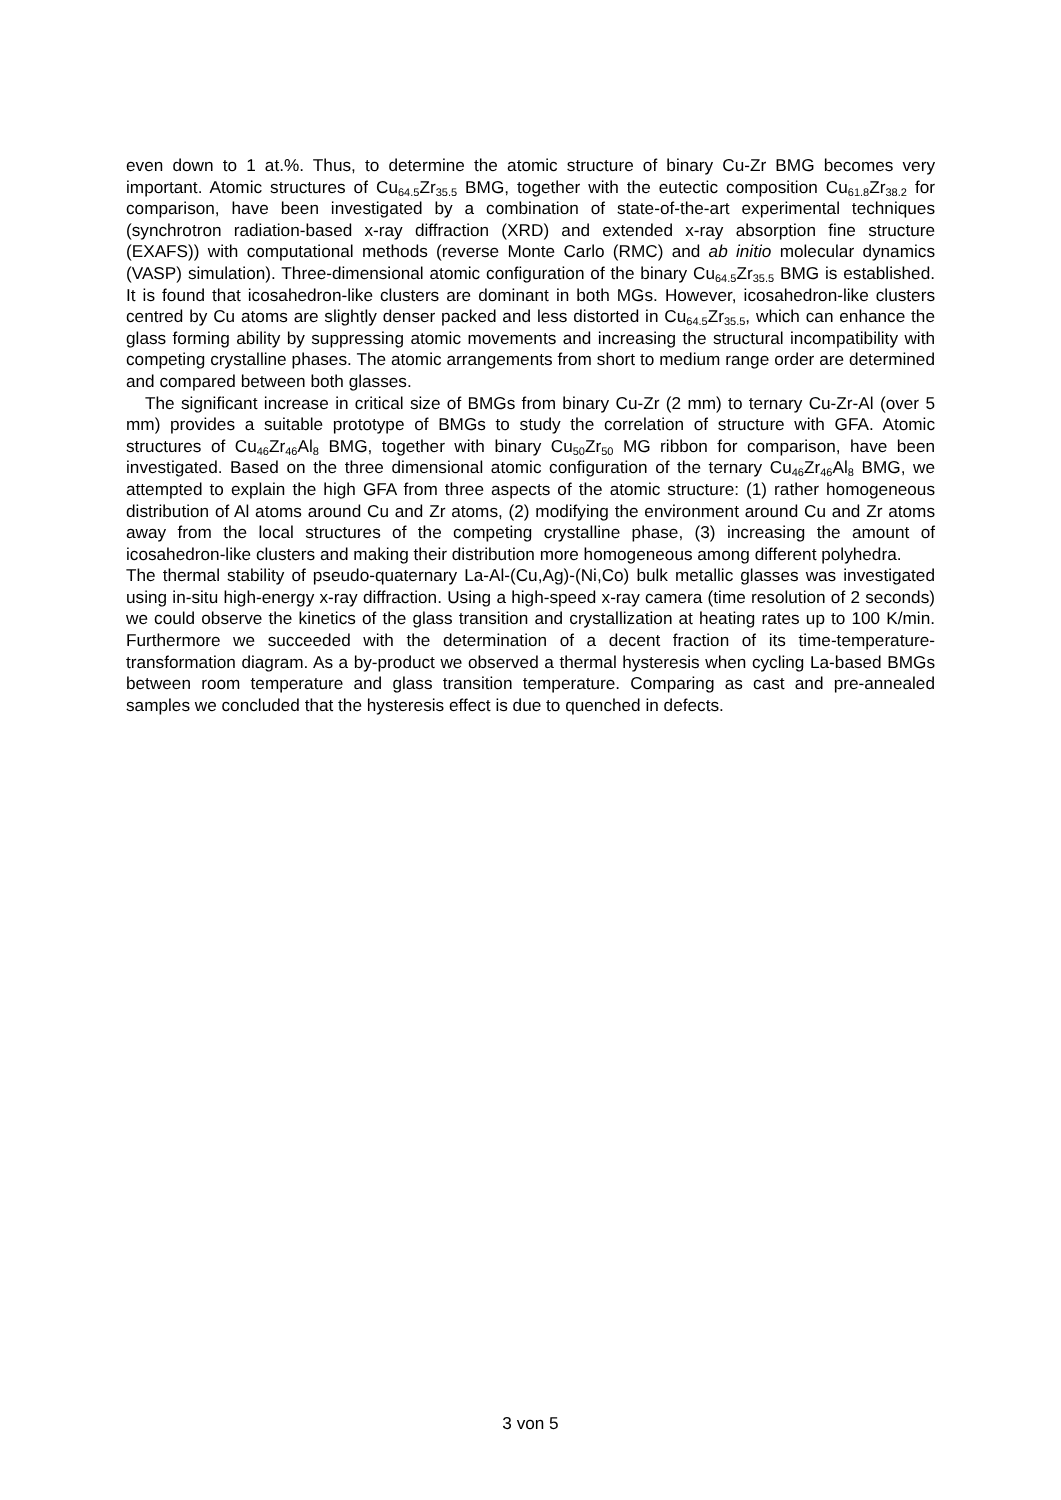even down to 1 at.%. Thus, to determine the atomic structure of binary Cu-Zr BMG becomes very important. Atomic structures of Cu<sub>64.5</sub>Zr<sub>35.5</sub> BMG, together with the eutectic composition Cu<sub>61.8</sub>Zr<sub>38.2</sub> for comparison, have been investigated by a combination of state-of-the-art experimental techniques (synchrotron radiation-based x-ray diffraction (XRD) and extended x-ray absorption fine structure (EXAFS)) with computational methods (reverse Monte Carlo (RMC) and ab initio molecular dynamics (VASP) simulation). Three-dimensional atomic configuration of the binary Cu<sub>64.5</sub>Zr<sub>35.5</sub> BMG is established. It is found that icosahedron-like clusters are dominant in both MGs. However, icosahedron-like clusters centred by Cu atoms are slightly denser packed and less distorted in Cu<sub>64.5</sub>Zr<sub>35.5</sub>, which can enhance the glass forming ability by suppressing atomic movements and increasing the structural incompatibility with competing crystalline phases. The atomic arrangements from short to medium range order are determined and compared between both glasses.
The significant increase in critical size of BMGs from binary Cu-Zr (2 mm) to ternary Cu-Zr-Al (over 5 mm) provides a suitable prototype of BMGs to study the correlation of structure with GFA. Atomic structures of Cu<sub>46</sub>Zr<sub>46</sub>Al<sub>8</sub> BMG, together with binary Cu<sub>50</sub>Zr<sub>50</sub> MG ribbon for comparison, have been investigated. Based on the three dimensional atomic configuration of the ternary Cu<sub>46</sub>Zr<sub>46</sub>Al<sub>8</sub> BMG, we attempted to explain the high GFA from three aspects of the atomic structure: (1) rather homogeneous distribution of Al atoms around Cu and Zr atoms, (2) modifying the environment around Cu and Zr atoms away from the local structures of the competing crystalline phase, (3) increasing the amount of icosahedron-like clusters and making their distribution more homogeneous among different polyhedra.
The thermal stability of pseudo-quaternary La-Al-(Cu,Ag)-(Ni,Co) bulk metallic glasses was investigated using in-situ high-energy x-ray diffraction. Using a high-speed x-ray camera (time resolution of 2 seconds) we could observe the kinetics of the glass transition and crystallization at heating rates up to 100 K/min. Furthermore we succeeded with the determination of a decent fraction of its time-temperature-transformation diagram. As a by-product we observed a thermal hysteresis when cycling La-based BMGs between room temperature and glass transition temperature. Comparing as cast and pre-annealed samples we concluded that the hysteresis effect is due to quenched in defects.
3 von 5